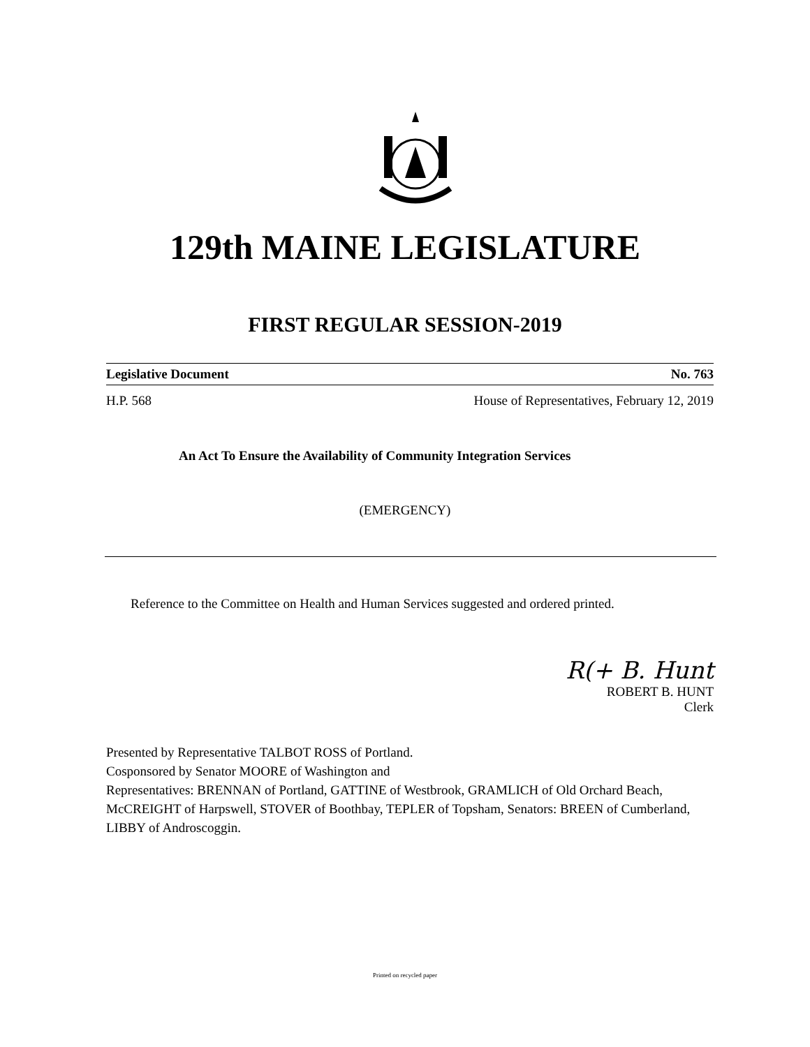129th MAINE LEGISLATURE
FIRST REGULAR SESSION-2019
Legislative Document No. 763
H.P. 568 House of Representatives, February 12, 2019
An Act To Ensure the Availability of Community Integration Services
(EMERGENCY)
Reference to the Committee on Health and Human Services suggested and ordered printed.
R(+ B. Hunt
ROBERT B. HUNT
Clerk
Presented by Representative TALBOT ROSS of Portland.
Cosponsored by Senator MOORE of Washington and
Representatives: BRENNAN of Portland, GATTINE of Westbrook, GRAMLICH of Old Orchard Beach, McCREIGHT of Harpswell, STOVER of Boothbay, TEPLER of Topsham, Senators: BREEN of Cumberland, LIBBY of Androscoggin.
Printed on recycled paper